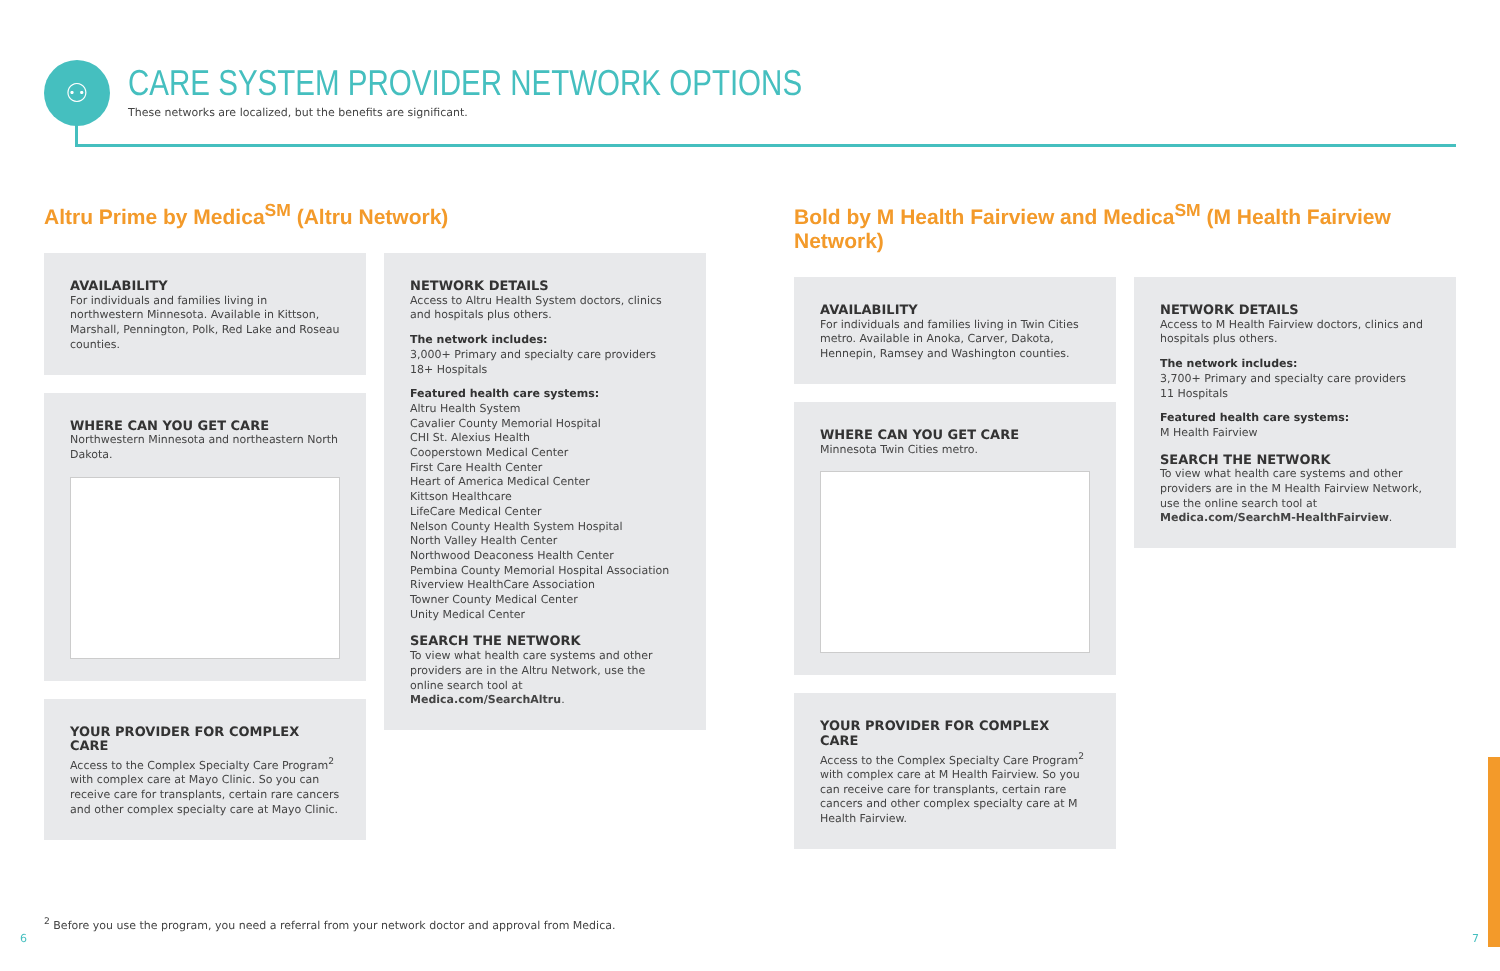⚇
CARE SYSTEM PROVIDER NETWORK OPTIONS
These networks are localized, but the benefits are significant.
Altru Prime by Medica<sup>SM</sup> (Altru Network)
AVAILABILITY
For individuals and families living in northwestern Minnesota. Available in Kittson, Marshall, Pennington, Polk, Red Lake and Roseau counties.
WHERE CAN YOU GET CARE
Northwestern Minnesota and northeastern North Dakota.
YOUR PROVIDER FOR COMPLEX CARE
Access to the Complex Specialty Care Program<sup>2</sup> with complex care at Mayo Clinic. So you can receive care for transplants, certain rare cancers and other complex specialty care at Mayo Clinic.
NETWORK DETAILS
Access to Altru Health System doctors, clinics and hospitals plus others.
The network includes:
3,000+ Primary and specialty care providers
18+ Hospitals
Featured health care systems:
Altru Health System
Cavalier County Memorial Hospital
CHI St. Alexius Health
Cooperstown Medical Center
First Care Health Center
Heart of America Medical Center
Kittson Healthcare
LifeCare Medical Center
Nelson County Health System Hospital
North Valley Health Center
Northwood Deaconess Health Center
Pembina County Memorial Hospital Association
Riverview HealthCare Association
Towner County Medical Center
Unity Medical Center
SEARCH THE NETWORK
To view what health care systems and other providers are in the Altru Network, use the online search tool at Medica.com/SearchAltru.
Bold by M Health Fairview and Medica<sup>SM</sup> (M Health Fairview Network)
AVAILABILITY
For individuals and families living in Twin Cities metro. Available in Anoka, Carver, Dakota, Hennepin, Ramsey and Washington counties.
WHERE CAN YOU GET CARE
Minnesota Twin Cities metro.
YOUR PROVIDER FOR COMPLEX CARE
Access to the Complex Specialty Care Program<sup>2</sup> with complex care at M Health Fairview. So you can receive care for transplants, certain rare cancers and other complex specialty care at M Health Fairview.
NETWORK DETAILS
Access to M Health Fairview doctors, clinics and hospitals plus others.
The network includes:
3,700+ Primary and specialty care providers
11 Hospitals
Featured health care systems:
M Health Fairview
SEARCH THE NETWORK
To view what health care systems and other providers are in the M Health Fairview Network, use the online search tool at Medica.com/SearchM-HealthFairview.
<sup>2</sup> Before you use the program, you need a referral from your network doctor and approval from Medica.
6 7